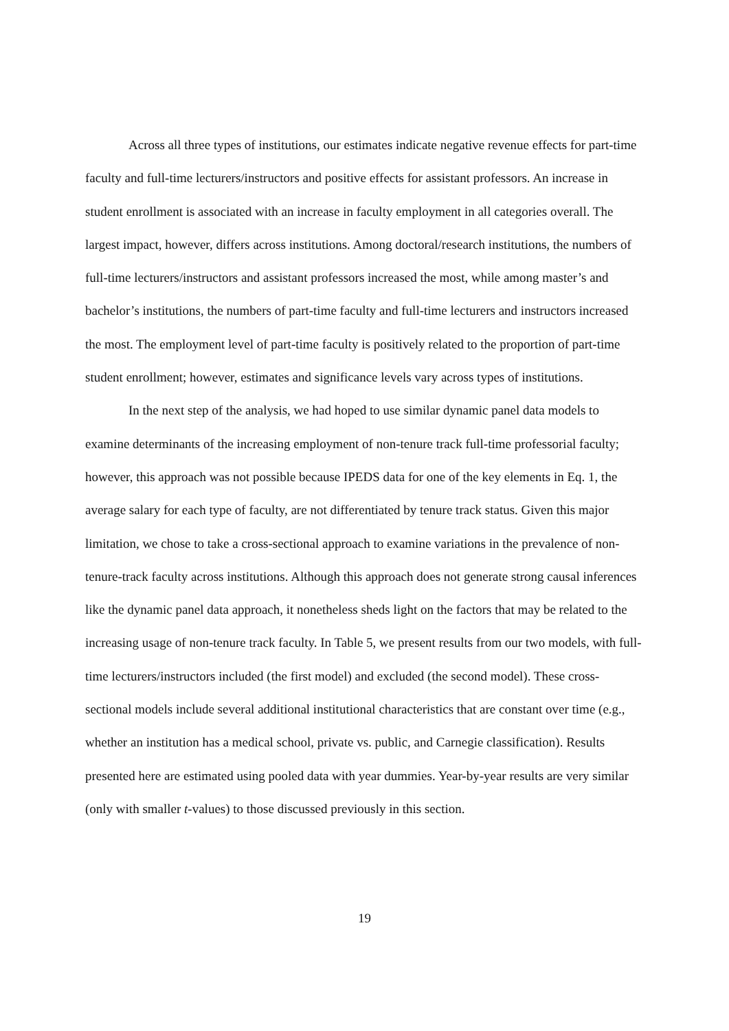Across all three types of institutions, our estimates indicate negative revenue effects for part-time faculty and full-time lecturers/instructors and positive effects for assistant professors. An increase in student enrollment is associated with an increase in faculty employment in all categories overall. The largest impact, however, differs across institutions. Among doctoral/research institutions, the numbers of full-time lecturers/instructors and assistant professors increased the most, while among master’s and bachelor’s institutions, the numbers of part-time faculty and full-time lecturers and instructors increased the most. The employment level of part-time faculty is positively related to the proportion of part-time student enrollment; however, estimates and significance levels vary across types of institutions.
In the next step of the analysis, we had hoped to use similar dynamic panel data models to examine determinants of the increasing employment of non-tenure track full-time professorial faculty; however, this approach was not possible because IPEDS data for one of the key elements in Eq. 1, the average salary for each type of faculty, are not differentiated by tenure track status. Given this major limitation, we chose to take a cross-sectional approach to examine variations in the prevalence of non-tenure-track faculty across institutions. Although this approach does not generate strong causal inferences like the dynamic panel data approach, it nonetheless sheds light on the factors that may be related to the increasing usage of non-tenure track faculty. In Table 5, we present results from our two models, with full-time lecturers/instructors included (the first model) and excluded (the second model). These cross-sectional models include several additional institutional characteristics that are constant over time (e.g., whether an institution has a medical school, private vs. public, and Carnegie classification). Results presented here are estimated using pooled data with year dummies. Year-by-year results are very similar (only with smaller t-values) to those discussed previously in this section.
19